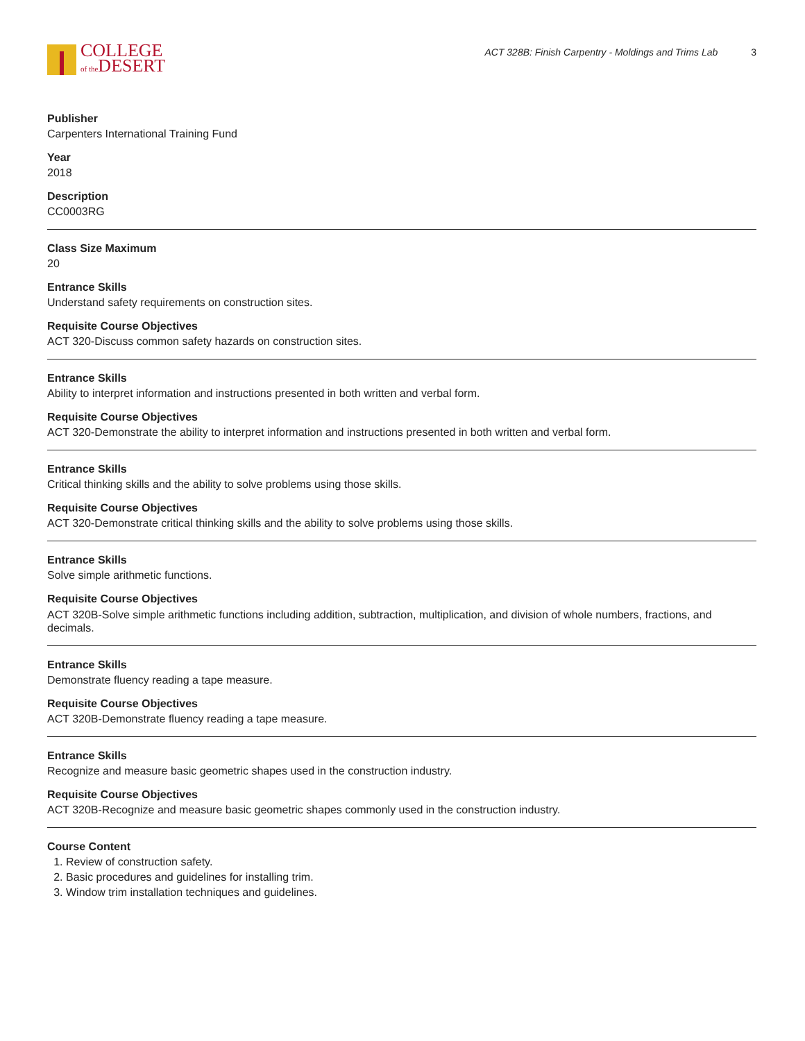COLLEGE
of the DESERT
ACT 328B: Finish Carpentry - Moldings and Trims Lab 3
Publisher
Carpenters International Training Fund
Year
2018
Description
CC0003RG
Class Size Maximum
20
Entrance Skills
Understand safety requirements on construction sites.
Requisite Course Objectives
ACT 320-Discuss common safety hazards on construction sites.
Entrance Skills
Ability to interpret information and instructions presented in both written and verbal form.
Requisite Course Objectives
ACT 320-Demonstrate the ability to interpret information and instructions presented in both written and verbal form.
Entrance Skills
Critical thinking skills and the ability to solve problems using those skills.
Requisite Course Objectives
ACT 320-Demonstrate critical thinking skills and the ability to solve problems using those skills.
Entrance Skills
Solve simple arithmetic functions.
Requisite Course Objectives
ACT 320B-Solve simple arithmetic functions including addition, subtraction, multiplication, and division of whole numbers, fractions, and decimals.
Entrance Skills
Demonstrate fluency reading a tape measure.
Requisite Course Objectives
ACT 320B-Demonstrate fluency reading a tape measure.
Entrance Skills
Recognize and measure basic geometric shapes used in the construction industry.
Requisite Course Objectives
ACT 320B-Recognize and measure basic geometric shapes commonly used in the construction industry.
Course Content
1. Review of construction safety.
2. Basic procedures and guidelines for installing trim.
3. Window trim installation techniques and guidelines.